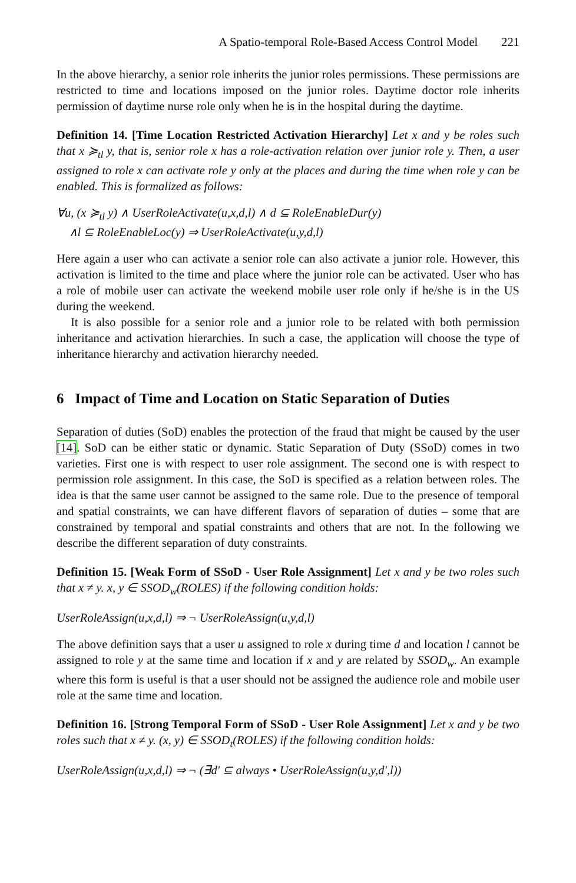A Spatio-temporal Role-Based Access Control Model 221
In the above hierarchy, a senior role inherits the junior roles permissions. These permissions are restricted to time and locations imposed on the junior roles. Daytime doctor role inherits permission of daytime nurse role only when he is in the hospital during the daytime.
Definition 14. [Time Location Restricted Activation Hierarchy] Let x and y be roles such that x ≽<sub>tl</sub> y, that is, senior role x has a role-activation relation over junior role y. Then, a user assigned to role x can activate role y only at the places and during the time when role y can be enabled. This is formalized as follows:
∀u, (x ≽<sub>tl</sub> y) ∧ UserRoleActivate(u,x,d,l) ∧ d ⊆ RoleEnableDur(y)
∧l ⊆ RoleEnableLoc(y) ⇒ UserRoleActivate(u,y,d,l)
Here again a user who can activate a senior role can also activate a junior role. However, this activation is limited to the time and place where the junior role can be activated. User who has a role of mobile user can activate the weekend mobile user role only if he/she is in the US during the weekend.
It is also possible for a senior role and a junior role to be related with both permission inheritance and activation hierarchies. In such a case, the application will choose the type of inheritance hierarchy and activation hierarchy needed.
6 Impact of Time and Location on Static Separation of Duties
Separation of duties (SoD) enables the protection of the fraud that might be caused by the user [14]. SoD can be either static or dynamic. Static Separation of Duty (SSoD) comes in two varieties. First one is with respect to user role assignment. The second one is with respect to permission role assignment. In this case, the SoD is specified as a relation between roles. The idea is that the same user cannot be assigned to the same role. Due to the presence of temporal and spatial constraints, we can have different flavors of separation of duties – some that are constrained by temporal and spatial constraints and others that are not. In the following we describe the different separation of duty constraints.
Definition 15. [Weak Form of SSoD - User Role Assignment] Let x and y be two roles such that x ≠ y. x, y ∈ SSOD<sub>w</sub>(ROLES) if the following condition holds:
UserRoleAssign(u,x,d,l) ⇒ ¬ UserRoleAssign(u,y,d,l)
The above definition says that a user u assigned to role x during time d and location l cannot be assigned to role y at the same time and location if x and y are related by SSOD<sub>w</sub>. An example where this form is useful is that a user should not be assigned the audience role and mobile user role at the same time and location.
Definition 16. [Strong Temporal Form of SSoD - User Role Assignment] Let x and y be two roles such that x ≠ y. (x, y) ∈ SSOD<sub>t</sub>(ROLES) if the following condition holds:
UserRoleAssign(u,x,d,l) ⇒ ¬ (∃d′ ⊆ always • UserRoleAssign(u,y,d′,l))